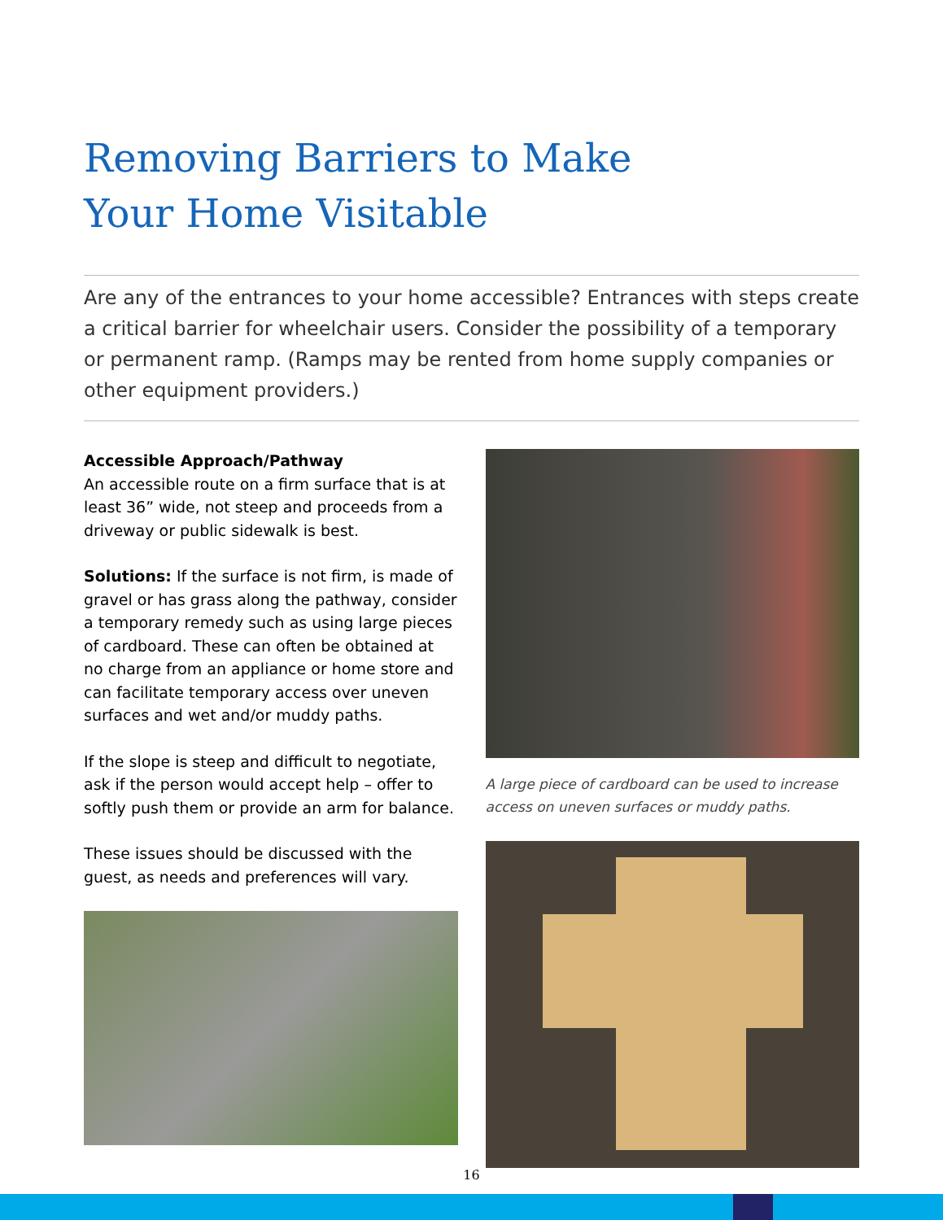Removing Barriers to Make
Your Home Visitable
Are any of the entrances to your home accessible? Entrances with steps create a critical barrier for wheelchair users. Consider the possibility of a temporary or permanent ramp. (Ramps may be rented from home supply companies or other equipment providers.)
Accessible Approach/Pathway
An accessible route on a firm surface that is at least 36” wide, not steep and proceeds from a driveway or public sidewalk is best.
Solutions: If the surface is not firm, is made of gravel or has grass along the pathway, consider a temporary remedy such as using large pieces of cardboard. These can often be obtained at no charge from an appliance or home store and can facilitate temporary access over uneven surfaces and wet and/or muddy paths.
If the slope is steep and difficult to negotiate, ask if the person would accept help – offer to softly push them or provide an arm for balance.
These issues should be discussed with the guest, as needs and preferences will vary.
A large piece of cardboard can be used to increase access on uneven surfaces or muddy paths.
16